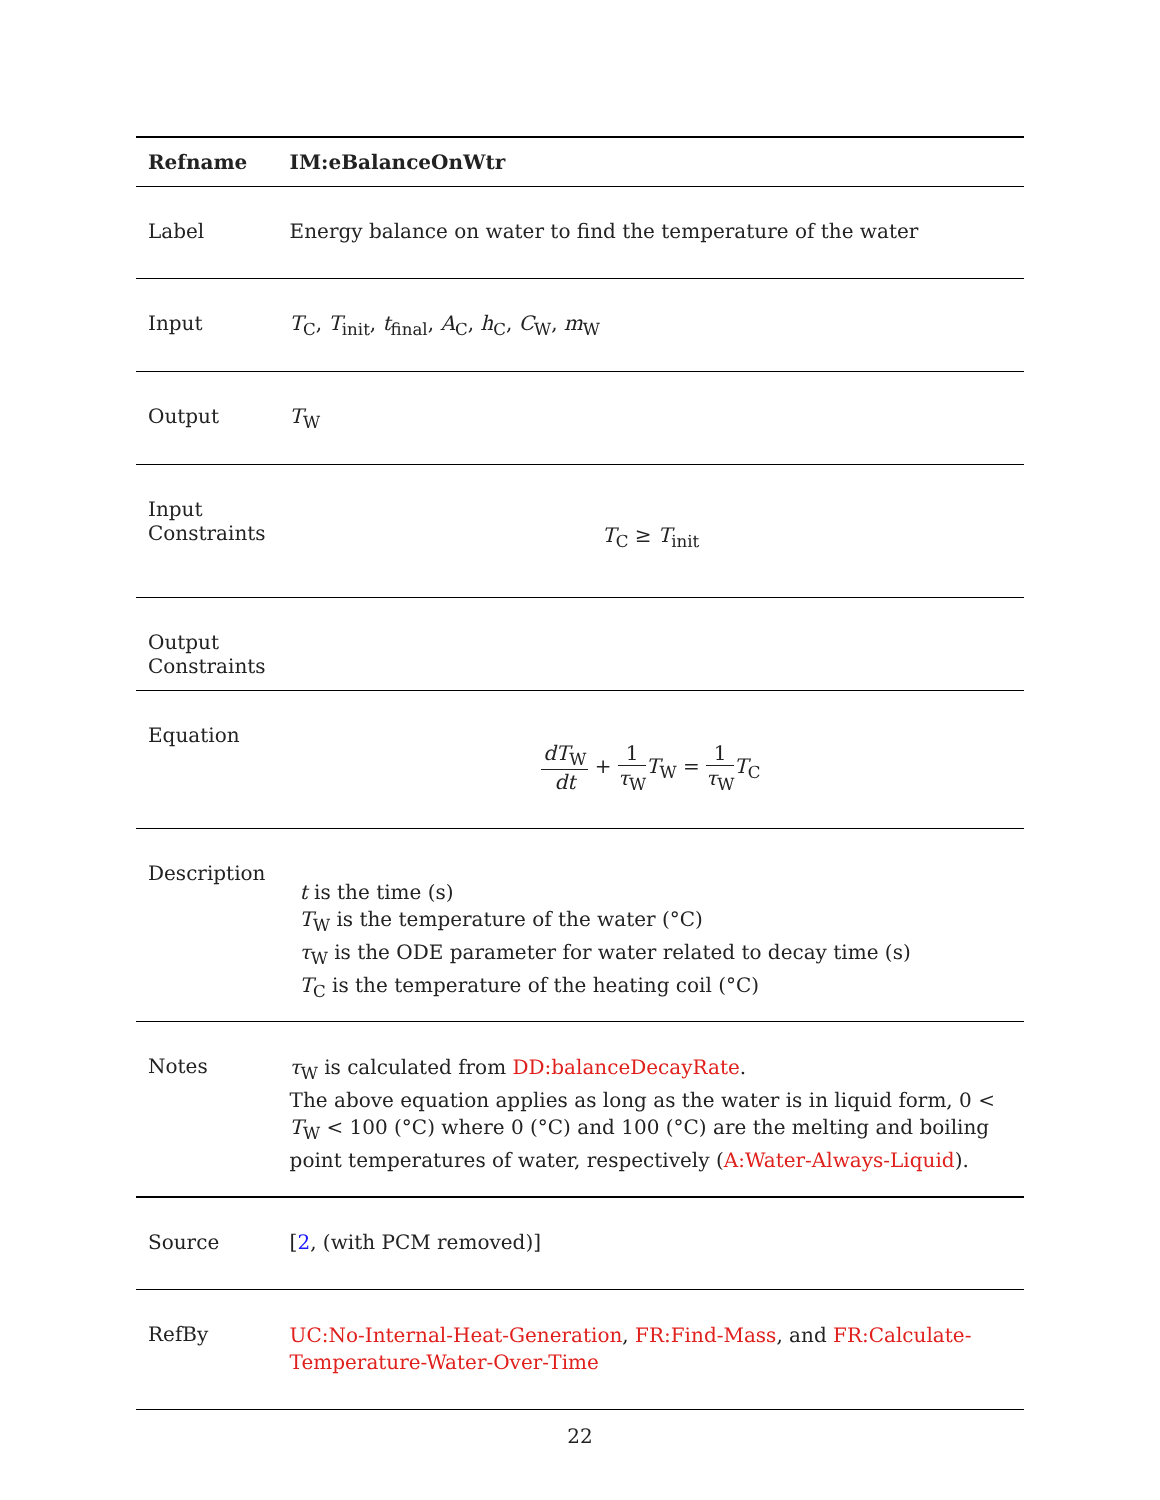| Refname | IM:eBalanceOnWtr |
| --- | --- |
| Label | Energy balance on water to find the temperature of the water |
| Input | T<sub>C</sub>, T<sub>init</sub>, t<sub>final</sub>, A<sub>C</sub>, h<sub>C</sub>, C<sub>W</sub>, m<sub>W</sub> |
| Output | T<sub>W</sub> |
| Input Constraints | T<sub>C</sub> ≥ T<sub>init</sub> |
| Output Constraints | |
| Equation | dT<sub>W</sub> dt + 1 τ<sub>W</sub> T<sub>W</sub> = 1 τ<sub>W</sub> T<sub>C</sub> |
| Description | t is the time (s) T<sub>W</sub> is the temperature of the water (°C) τ<sub>W</sub> is the ODE parameter for water related to decay time (s) T<sub>C</sub> is the temperature of the heating coil (°C) |
| Notes | τ<sub>W</sub> is calculated from DD:balanceDecayRate . The above equation applies as long as the water is in liquid form, 0 < T<sub>W</sub> < 100 (°C) where 0 (°C) and 100 (°C) are the melting and boiling point temperatures of water, respectively ( A:Water-Always-Liquid ). |
| Source | [ 2 , (with PCM removed)] |
| RefBy | UC:No-Internal-Heat-Generation , FR:Find-Mass , and FR:Calculate-Temperature-Water-Over-Time |
22